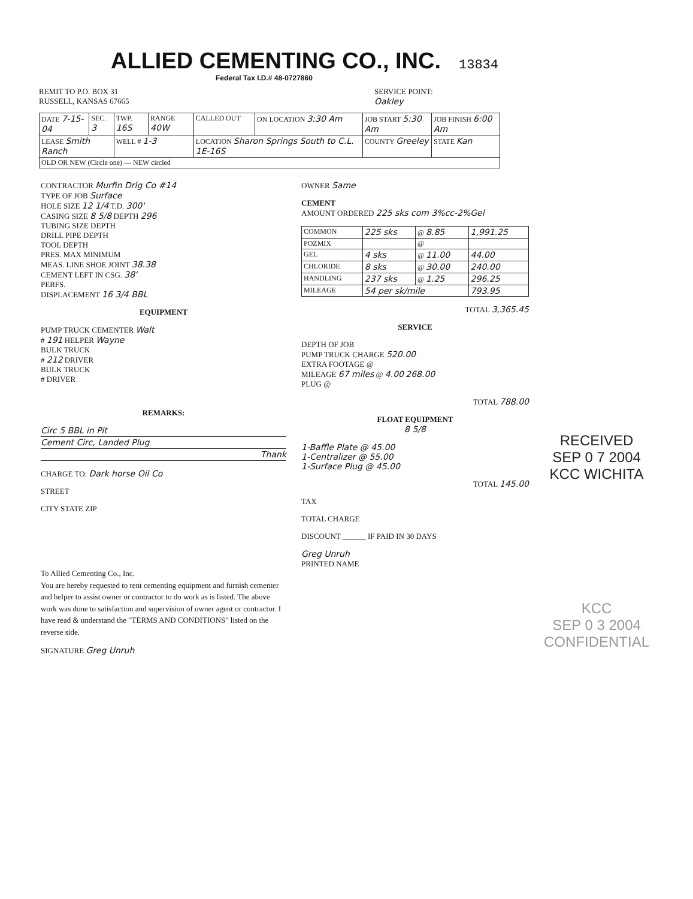ALLIED CEMENTING CO., INC. 13834
Federal Tax I.D.# 48-0727860
REMIT TO P.O. BOX 31
RUSSELL, KANSAS 67665
SERVICE POINT:
Oakley
| DATE 7-15-04 | SEC. 3 | TWP. 16S | RANGE 40W | CALLED OUT | ON LOCATION 3:30 Am | JOB START 5:30 Am | JOB FINISH 6:00 Am |
| LEASE Smith Ranch | | WELL # 1-3 | | LOCATION Sharon Springs South to C.L. 1E-16S | | COUNTY Greeley | STATE Kan |
| OLD OR NEW (Circle one) — NEW circled | | | | | | | |
CONTRACTOR Murfin Drlg Co #14
TYPE OF JOB Surface
HOLE SIZE 12 1/4 T.D. 300'
CASING SIZE 8 5/8 DEPTH 296
TUBING SIZE DEPTH
DRILL PIPE DEPTH
TOOL DEPTH
PRES. MAX MINIMUM
MEAS. LINE SHOE JOINT 38.38
CEMENT LEFT IN CSG. 38'
PERFS.
DISPLACEMENT 16 3/4 BBL
EQUIPMENT
PUMP TRUCK CEMENTER Walt
# 191 HELPER Wayne
BULK TRUCK
# 212 DRIVER
BULK TRUCK
# DRIVER
REMARKS:
Circ 5 BBL in Pit
Cement Circ, Landed Plug
Thank
CHARGE TO: Dark horse Oil Co
STREET
CITY STATE ZIP
To Allied Cementing Co., Inc.
You are hereby requested to rent cementing equipment and furnish cementer and helper to assist owner or contractor to do work as is listed. The above work was done to satisfaction and supervision of owner agent or contractor. I have read & understand the "TERMS AND CONDITIONS" listed on the reverse side.
SIGNATURE Greg Unruh
OWNER Same
CEMENT
AMOUNT ORDERED 225 sks com 3%cc-2%Gel
| COMMON | 225 sks | @ 8.85 | 1,991.25 |
| POZMIX | | @ | |
| GEL | 4 sks | @ 11.00 | 44.00 |
| CHLORIDE | 8 sks | @ 30.00 | 240.00 |
| HANDLING | 237 sks | @ 1.25 | 296.25 |
| MILEAGE | 54 per sk/mile | | 793.95 |
TOTAL 3,365.45
SERVICE
DEPTH OF JOB
PUMP TRUCK CHARGE 520.00
EXTRA FOOTAGE @
MILEAGE 67 miles @ 4.00 268.00
PLUG @
TOTAL 788.00
FLOAT EQUIPMENT
8 5/8
1-Baffle Plate @ 45.00
1-Centralizer @ 55.00
1-Surface Plug @ 45.00
TOTAL 145.00
TAX
TOTAL CHARGE
DISCOUNT ______ IF PAID IN 30 DAYS
Greg Unruh
PRINTED NAME
RECEIVED
SEP 0 7 2004
KCC WICHITA
KCC
SEP 0 3 2004
CONFIDENTIAL